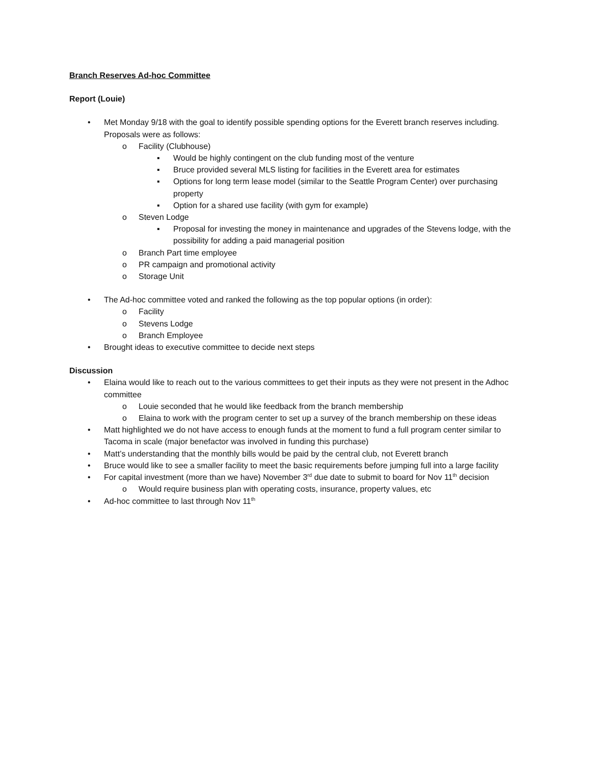Branch Reserves Ad-hoc Committee
Report (Louie)
• Met Monday 9/18 with the goal to identify possible spending options for the Everett branch reserves including. Proposals were as follows:
o Facility (Clubhouse)
▪ Would be highly contingent on the club funding most of the venture
▪ Bruce provided several MLS listing for facilities in the Everett area for estimates
▪ Options for long term lease model (similar to the Seattle Program Center) over purchasing property
▪ Option for a shared use facility (with gym for example)
o Steven Lodge
▪ Proposal for investing the money in maintenance and upgrades of the Stevens lodge, with the possibility for adding a paid managerial position
o Branch Part time employee
o PR campaign and promotional activity
o Storage Unit
• The Ad-hoc committee voted and ranked the following as the top popular options (in order):
o Facility
o Stevens Lodge
o Branch Employee
• Brought ideas to executive committee to decide next steps
Discussion
• Elaina would like to reach out to the various committees to get their inputs as they were not present in the Adhoc committee
o Louie seconded that he would like feedback from the branch membership
o Elaina to work with the program center to set up a survey of the branch membership on these ideas
• Matt highlighted we do not have access to enough funds at the moment to fund a full program center similar to Tacoma in scale (major benefactor was involved in funding this purchase)
• Matt’s understanding that the monthly bills would be paid by the central club, not Everett branch
• Bruce would like to see a smaller facility to meet the basic requirements before jumping full into a large facility
• For capital investment (more than we have) November 3<sup>rd</sup> due date to submit to board for Nov 11<sup>th</sup> decision
o Would require business plan with operating costs, insurance, property values, etc
• Ad-hoc committee to last through Nov 11<sup>th</sup>